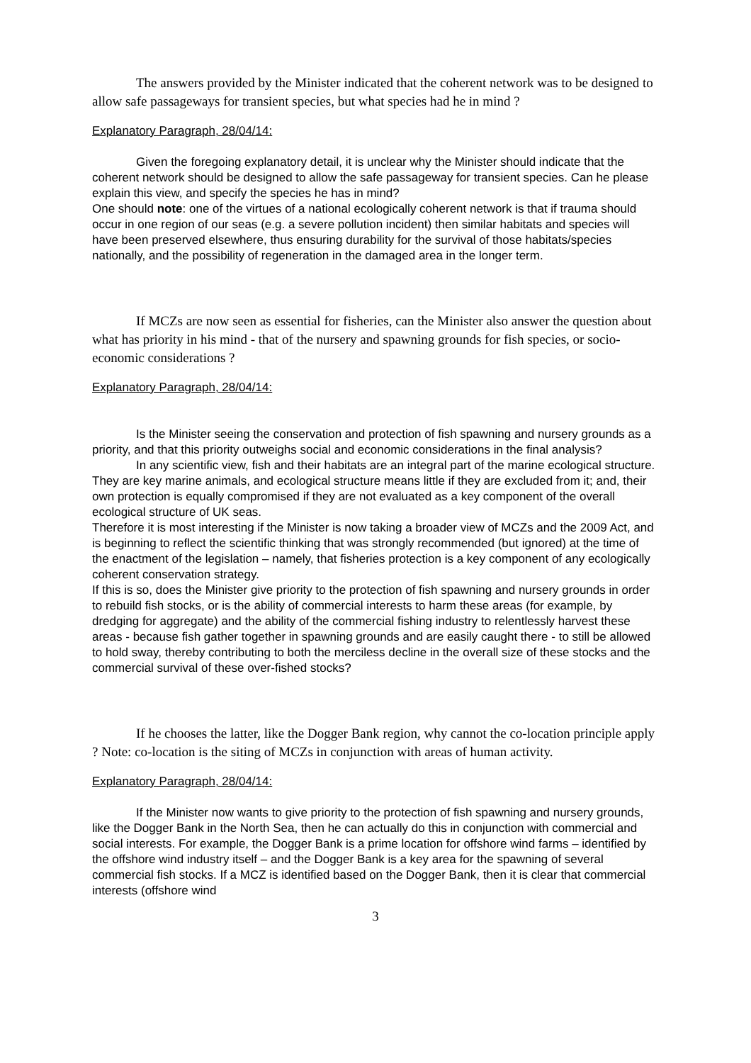The answers provided by the Minister indicated that the coherent network was to be designed to allow safe passageways for transient species, but what species had he in mind ?
Explanatory Paragraph, 28/04/14:
Given the foregoing explanatory detail, it is unclear why the Minister should indicate that the coherent network should be designed to allow the safe passageway for transient species. Can he please explain this view, and specify the species he has in mind?
One should note: one of the virtues of a national ecologically coherent network is that if trauma should occur in one region of our seas (e.g. a severe pollution incident) then similar habitats and species will have been preserved elsewhere, thus ensuring durability for the survival of those habitats/species nationally, and the possibility of regeneration in the damaged area in the longer term.
If MCZs are now seen as essential for fisheries, can the Minister also answer the question about what has priority in his mind - that of the nursery and spawning grounds for fish species, or socio-economic considerations ?
Explanatory Paragraph, 28/04/14:
Is the Minister seeing the conservation and protection of fish spawning and nursery grounds as a priority, and that this priority outweighs social and economic considerations in the final analysis?
In any scientific view, fish and their habitats are an integral part of the marine ecological structure. They are key marine animals, and ecological structure means little if they are excluded from it; and, their own protection is equally compromised if they are not evaluated as a key component of the overall ecological structure of UK seas.
Therefore it is most interesting if the Minister is now taking a broader view of MCZs and the 2009 Act, and is beginning to reflect the scientific thinking that was strongly recommended (but ignored) at the time of the enactment of the legislation – namely, that fisheries protection is a key component of any ecologically coherent conservation strategy.
If this is so, does the Minister give priority to the protection of fish spawning and nursery grounds in order to rebuild fish stocks, or is the ability of commercial interests to harm these areas (for example, by dredging for aggregate) and the ability of the commercial fishing industry to relentlessly harvest these areas - because fish gather together in spawning grounds and are easily caught there - to still be allowed to hold sway, thereby contributing to both the merciless decline in the overall size of these stocks and the commercial survival of these over-fished stocks?
If he chooses the latter, like the Dogger Bank region, why cannot the co-location principle apply ? Note: co-location is the siting of MCZs in conjunction with areas of human activity.
Explanatory Paragraph, 28/04/14:
If the Minister now wants to give priority to the protection of fish spawning and nursery grounds, like the Dogger Bank in the North Sea, then he can actually do this in conjunction with commercial and social interests. For example, the Dogger Bank is a prime location for offshore wind farms – identified by the offshore wind industry itself – and the Dogger Bank is a key area for the spawning of several commercial fish stocks. If a MCZ is identified based on the Dogger Bank, then it is clear that commercial interests (offshore wind
3